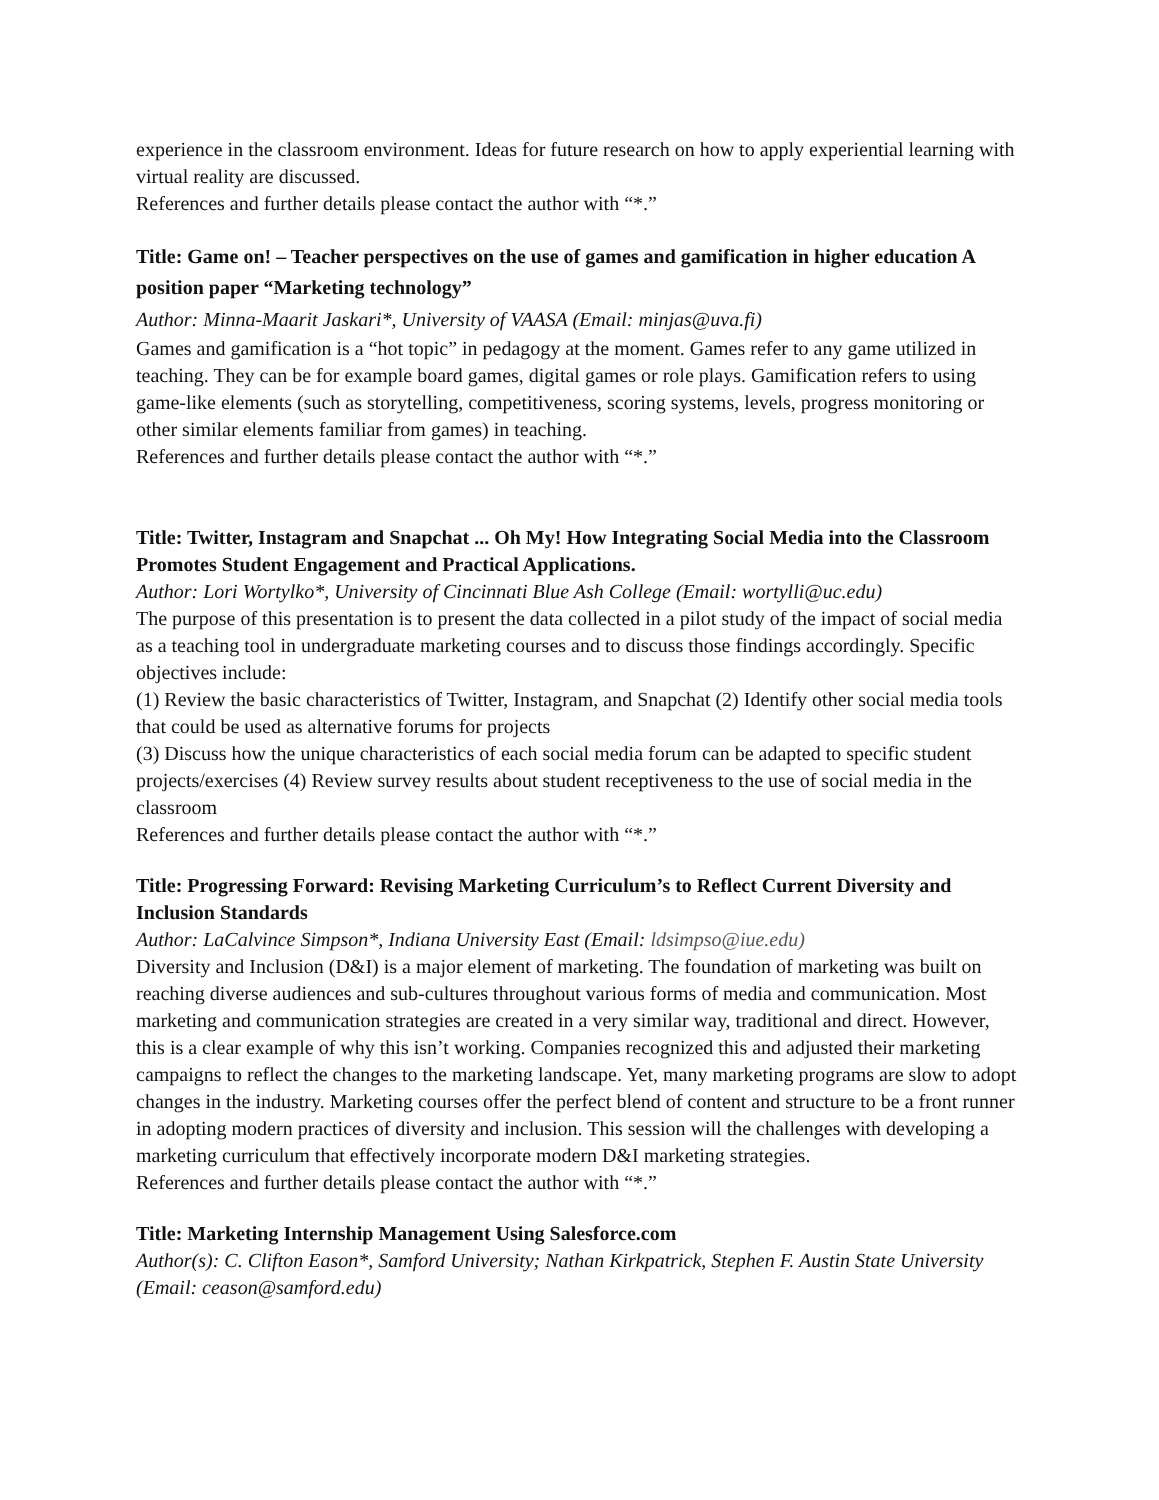experience in the classroom environment. Ideas for future research on how to apply experiential learning with virtual reality are discussed.
References and further details please contact the author with “*.”
Title: Game on! – Teacher perspectives on the use of games and gamification in higher education A position paper “Marketing technology”
Author: Minna-Maarit Jaskari*, University of VAASA (Email: minjas@uva.fi)
Games and gamification is a “hot topic” in pedagogy at the moment. Games refer to any game utilized in teaching. They can be for example board games, digital games or role plays. Gamification refers to using game-like elements (such as storytelling, competitiveness, scoring systems, levels, progress monitoring or other similar elements familiar from games) in teaching.
References and further details please contact the author with “*.”
Title: Twitter, Instagram and Snapchat ... Oh My! How Integrating Social Media into the Classroom Promotes Student Engagement and Practical Applications.
Author: Lori Wortylko*, University of Cincinnati Blue Ash College (Email: wortylli@uc.edu)
The purpose of this presentation is to present the data collected in a pilot study of the impact of social media as a teaching tool in undergraduate marketing courses and to discuss those findings accordingly. Specific objectives include:
(1) Review the basic characteristics of Twitter, Instagram, and Snapchat (2) Identify other social media tools that could be used as alternative forums for projects
(3) Discuss how the unique characteristics of each social media forum can be adapted to specific student projects/exercises (4) Review survey results about student receptiveness to the use of social media in the classroom
References and further details please contact the author with “*.”
Title: Progressing Forward: Revising Marketing Curriculum’s to Reflect Current Diversity and Inclusion Standards
Author: LaCalvince Simpson*, Indiana University East (Email: ldsimpso@iue.edu)
Diversity and Inclusion (D&I) is a major element of marketing. The foundation of marketing was built on reaching diverse audiences and sub-cultures throughout various forms of media and communication. Most marketing and communication strategies are created in a very similar way, traditional and direct. However, this is a clear example of why this isn’t working. Companies recognized this and adjusted their marketing campaigns to reflect the changes to the marketing landscape. Yet, many marketing programs are slow to adopt changes in the industry. Marketing courses offer the perfect blend of content and structure to be a front runner in adopting modern practices of diversity and inclusion. This session will the challenges with developing a marketing curriculum that effectively incorporate modern D&I marketing strategies.
References and further details please contact the author with “*.”
Title: Marketing Internship Management Using Salesforce.com
Author(s): C. Clifton Eason*, Samford University; Nathan Kirkpatrick, Stephen F. Austin State University (Email: ceason@samford.edu)